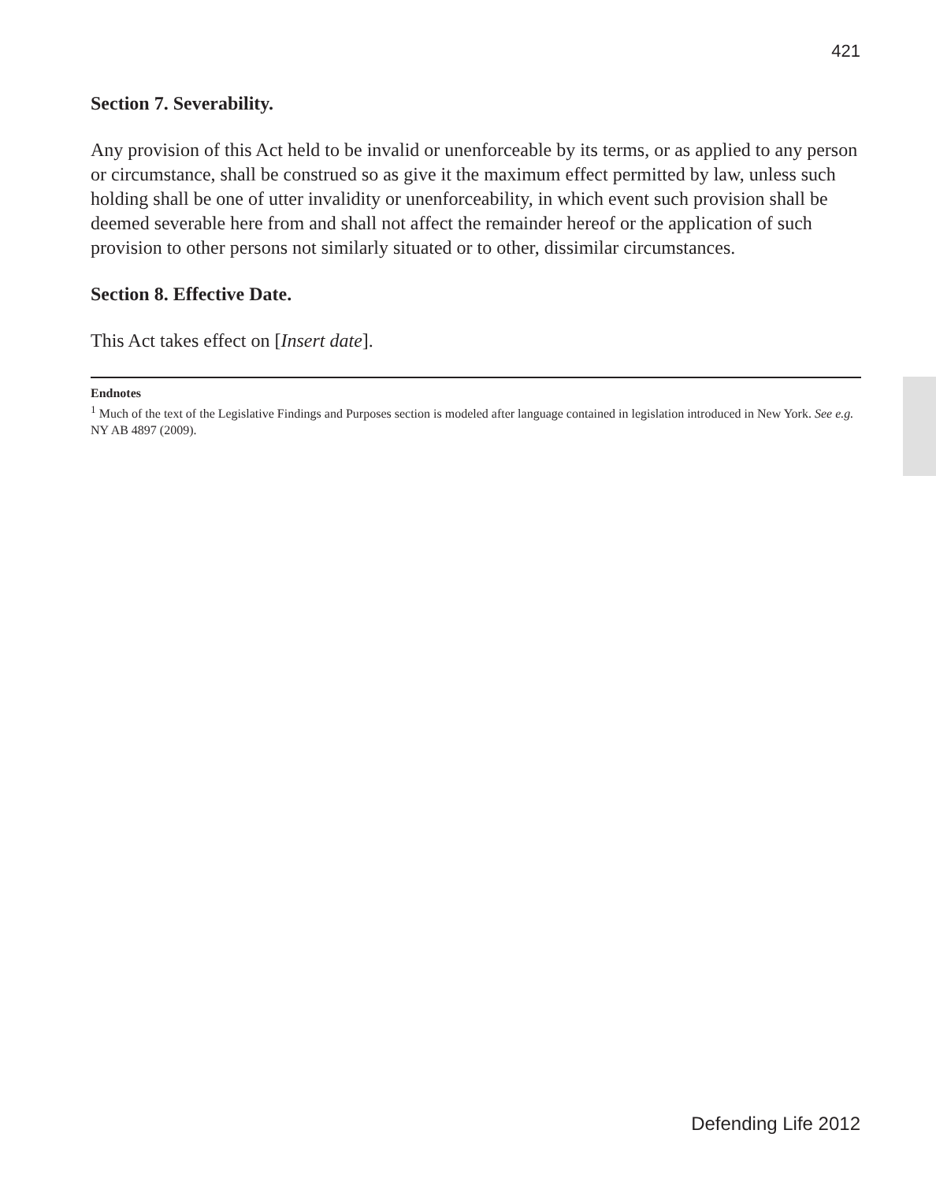421
Section 7. Severability.
Any provision of this Act held to be invalid or unenforceable by its terms, or as applied to any person or circumstance, shall be construed so as give it the maximum effect permitted by law, unless such holding shall be one of utter invalidity or unenforceability, in which event such provision shall be deemed severable here from and shall not affect the remainder hereof or the application of such provision to other persons not similarly situated or to other, dissimilar circumstances.
Section 8. Effective Date.
This Act takes effect on [Insert date].
Endnotes
<sup>1</sup> Much of the text of the Legislative Findings and Purposes section is modeled after language contained in legislation introduced in New York. See e.g. NY AB 4897 (2009).
Defending Life 2012